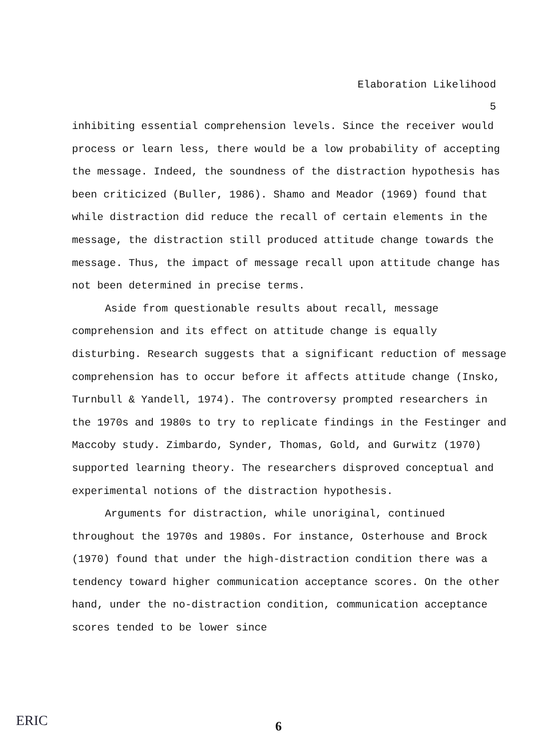Elaboration Likelihood
5
inhibiting essential comprehension levels. Since the receiver would process or learn less, there would be a low probability of accepting the message. Indeed, the soundness of the distraction hypothesis has been criticized (Buller, 1986). Shamo and Meador (1969) found that while distraction did reduce the recall of certain elements in the message, the distraction still produced attitude change towards the message. Thus, the impact of message recall upon attitude change has not been determined in precise terms.
Aside from questionable results about recall, message comprehension and its effect on attitude change is equally disturbing. Research suggests that a significant reduction of message comprehension has to occur before it affects attitude change (Insko, Turnbull & Yandell, 1974). The controversy prompted researchers in the 1970s and 1980s to try to replicate findings in the Festinger and Maccoby study. Zimbardo, Synder, Thomas, Gold, and Gurwitz (1970) supported learning theory. The researchers disproved conceptual and experimental notions of the distraction hypothesis.
Arguments for distraction, while unoriginal, continued throughout the 1970s and 1980s. For instance, Osterhouse and Brock (1970) found that under the high-distraction condition there was a tendency toward higher communication acceptance scores. On the other hand, under the no-distraction condition, communication acceptance scores tended to be lower since
ERIC
6